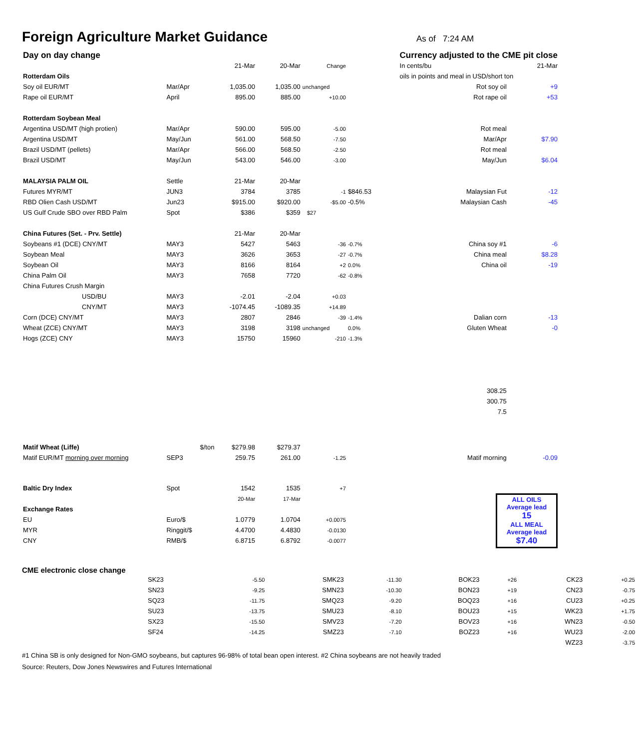Foreign Agriculture Market Guidance
As of 7:24 AM
| Day on day change | | | | | | | Currency adjusted to the CME pit close | |
| | | 21-Mar | 20-Mar | Change | | | In cents/bu | 21-Mar |
| Rotterdam Oils | | | | | | | oils in points and meal in USD/short ton | |
| Soy oil EUR/MT | Mar/Apr | 1,035.00 | 1,035.00 | unchanged | | | Rot soy oil | +9 |
| Rape oil EUR/MT | April | 895.00 | 885.00 | +10.00 | | | Rot rape oil | +53 |
| Rotterdam Soybean Meal | | | | | | | | |
| Argentina USD/MT (high protien) | Mar/Apr | 590.00 | 595.00 | -5.00 | | | Rot meal | |
| Argentina USD/MT | May/Jun | 561.00 | 568.50 | -7.50 | | | Mar/Apr | $7.90 |
| Brazil USD/MT (pellets) | Mar/Apr | 566.00 | 568.50 | -2.50 | | | Rot meal | |
| Brazil USD/MT | May/Jun | 543.00 | 546.00 | -3.00 | | | May/Jun | $6.04 |
| MALAYSIA PALM OIL | Settle | 21-Mar | 20-Mar | | | | | |
| Futures MYR/MT | JUN3 | 3784 | 3785 | -1 | $846.53 | | Malaysian Fut | -12 |
| RBD Olien Cash USD/MT | Jun23 | $915.00 | $920.00 | -$5.00 | -0.5% | | Malaysian Cash | -45 |
| US Gulf Crude SBO over RBD Palm | Spot | $386 | $359 | $27 | | | | |
| China Futures (Set. - Prv. Settle) | | 21-Mar | 20-Mar | | | | | |
| Soybeans #1 (DCE) CNY/MT | MAY3 | 5427 | 5463 | -36 | -0.7% | | China soy #1 | -6 |
| Soybean Meal | MAY3 | 3626 | 3653 | -27 | -0.7% | | China meal | $8.28 |
| Soybean Oil | MAY3 | 8166 | 8164 | +2 | 0.0% | | China oil | -19 |
| China Palm Oil | MAY3 | 7658 | 7720 | -62 | -0.8% | | | |
| China Futures Crush Margin | | | | | | | | |
| USD/BU | MAY3 | -2.01 | -2.04 | +0.03 | | | | |
| CNY/MT | MAY3 | -1074.45 | -1089.35 | +14.89 | | | | |
| Corn (DCE) CNY/MT | MAY3 | 2807 | 2846 | -39 | -1.4% | | Dalian corn | -13 |
| Wheat (ZCE) CNY/MT | MAY3 | 3198 | 3198 | unchanged | 0.0% | | Gluten Wheat | -0 |
| Hogs (ZCE) CNY | MAY3 | 15750 | 15960 | -210 | -1.3% | | | |
| | | | | | | | 308.25 | |
| | | | | | | | 300.75 | |
| | | | | | | | 7.5 | |
| Matif Wheat (Liffe) | $/ton | $279.98 | $279.37 | | | | | |
| Matif EUR/MT morning over morning | SEP3 | 259.75 | 261.00 | -1.25 | | | Matif morning | -0.09 |
| Baltic Dry Index | Spot | 1542 | 1535 | +7 | | | | |
| | | 20-Mar | 17-Mar | | | | ALL OILS Average lead 15 ALL MEAL Average lead $7.40 | |
| Exchange Rates | | | | | | | | |
| EU | Euro/$ | 1.0779 | 1.0704 | +0.0075 | | | | |
| MYR | Ringgit/$ | 4.4700 | 4.4830 | -0.0130 | | | | |
| CNY | RMB/$ | 6.8715 | 6.8792 | -0.0077 | | | | |
CME electronic close change
| SK23 | -5.50 | SMK23 | -11.30 | BOK23 | +26 | CK23 | +0.25 |
| SN23 | -9.25 | SMN23 | -10.30 | BON23 | +19 | CN23 | -0.75 |
| SQ23 | -11.75 | SMQ23 | -9.20 | BOQ23 | +16 | CU23 | +0.25 |
| SU23 | -13.75 | SMU23 | -8.10 | BOU23 | +15 | WK23 | +1.75 |
| SX23 | -15.50 | SMV23 | -7.20 | BOV23 | +16 | WN23 | -0.50 |
| SF24 | -14.25 | SMZ23 | -7.10 | BOZ23 | +16 | WU23 | -2.00 |
| | | | | | | WZ23 | -3.75 |
#1 China SB is only designed for Non-GMO soybeans, but captures 96-98% of total bean open interest. #2 China soybeans are not heavily traded
Source: Reuters, Dow Jones Newswires and Futures International